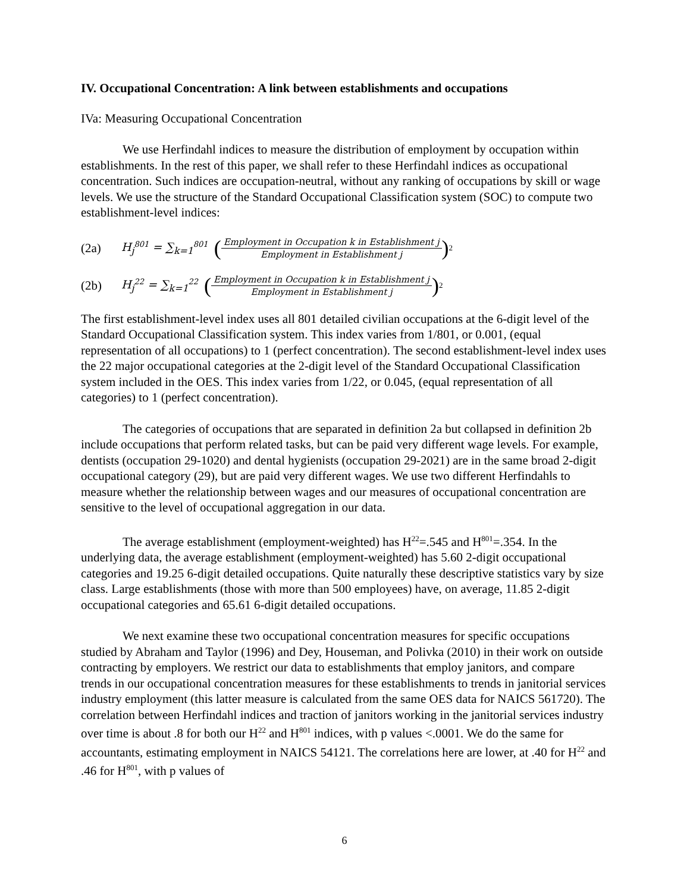IV. Occupational Concentration: A link between establishments and occupations
IVa: Measuring Occupational Concentration
We use Herfindahl indices to measure the distribution of employment by occupation within establishments. In the rest of this paper, we shall refer to these Herfindahl indices as occupational concentration. Such indices are occupation-neutral, without any ranking of occupations by skill or wage levels. We use the structure of the Standard Occupational Classification system (SOC) to compute two establishment-level indices:
(2a) H<sub>j</sub><sup>801</sup> = ∑<sub>k=1</sub><sup>801</sup> (Employment in Occupation k in Establishment j Employment in Establishment j)<sup>2</sup>
(2b) H<sub>j</sub><sup>22</sup> = ∑<sub>k=1</sub><sup>22</sup> (Employment in Occupation k in Establishment j Employment in Establishment j)<sup>2</sup>
The first establishment-level index uses all 801 detailed civilian occupations at the 6-digit level of the Standard Occupational Classification system. This index varies from 1/801, or 0.001, (equal representation of all occupations) to 1 (perfect concentration). The second establishment-level index uses the 22 major occupational categories at the 2-digit level of the Standard Occupational Classification system included in the OES. This index varies from 1/22, or 0.045, (equal representation of all categories) to 1 (perfect concentration).
The categories of occupations that are separated in definition 2a but collapsed in definition 2b include occupations that perform related tasks, but can be paid very different wage levels. For example, dentists (occupation 29-1020) and dental hygienists (occupation 29-2021) are in the same broad 2-digit occupational category (29), but are paid very different wages. We use two different Herfindahls to measure whether the relationship between wages and our measures of occupational concentration are sensitive to the level of occupational aggregation in our data.
The average establishment (employment-weighted) has H<sup>22</sup>=.545 and H<sup>801</sup>=.354. In the underlying data, the average establishment (employment-weighted) has 5.60 2-digit occupational categories and 19.25 6-digit detailed occupations. Quite naturally these descriptive statistics vary by size class. Large establishments (those with more than 500 employees) have, on average, 11.85 2-digit occupational categories and 65.61 6-digit detailed occupations.
We next examine these two occupational concentration measures for specific occupations studied by Abraham and Taylor (1996) and Dey, Houseman, and Polivka (2010) in their work on outside contracting by employers. We restrict our data to establishments that employ janitors, and compare trends in our occupational concentration measures for these establishments to trends in janitorial services industry employment (this latter measure is calculated from the same OES data for NAICS 561720). The correlation between Herfindahl indices and traction of janitors working in the janitorial services industry over time is about .8 for both our H<sup>22</sup> and H<sup>801</sup> indices, with p values <.0001. We do the same for accountants, estimating employment in NAICS 54121. The correlations here are lower, at .40 for H<sup>22</sup> and .46 for H<sup>801</sup>, with p values of
6